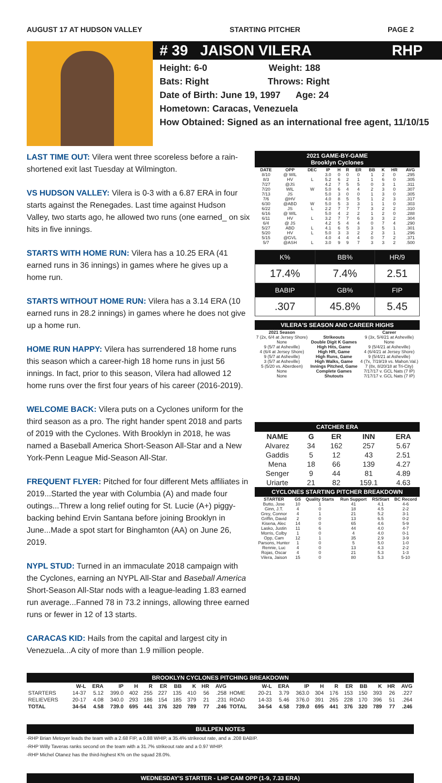AUGUST 17 AT HUDSON VALLEY STARTING PITCHER PAGE 2
# 39 JAISON VILERA RHP
Height: 6-0 Weight: 188
Bats: Right Throws: Right
Date of Birth: June 19, 1997 Age: 24
Hometown: Caracas, Venezuela
How Obtained: Signed as an international free agent, 11/10/15
LAST TIME OUT: Vilera went three scoreless before a rain-shortened exit last Tuesday at Wilmington.
VS HUDSON VALLEY: Vilera is 0-3 with a 6.87 ERA in four starts against the Renegades. Last time against Hudson Valley, two starts ago, he allowed two runs (one earned_ on six hits in five innings.
STARTS WITH HOME RUN: Vilera has a 10.25 ERA (41 earned runs in 36 innings) in games where he gives up a home run.
STARTS WITHOUT HOME RUN: Vilera has a 3.14 ERA (10 earned runs in 28.2 innings) in games where he does not give up a home run.
HOME RUN HAPPY: Vilera has surrendered 18 home runs this season which a career-high 18 home runs in just 56 innings. In fact, prior to this season, Vilera had allowed 12 home runs over the first four years of his career (2016-2019).
WELCOME BACK: Vilera puts on a Cyclones uniform for the third season as a pro. The right hander spent 2018 and parts of 2019 with the Cyclones. With Brooklyn in 2018, he was named a Baseball America Short-Season All-Star and a New York-Penn League Mid-Season All-Star.
FREQUENT FLYER: Pitched for four different Mets affiliates in 2019...Started the year with Columbia (A) and made four outings...Threw a long relief outing for St. Lucie (A+) piggy-backing behind Ervin Santana before joining Brooklyn in June...Made a spot start for Binghamton (AA) on June 26, 2019.
NYPL STUD: Turned in an immaculate 2018 campaign with the Cyclones, earning an NYPL All-Star and Baseball America Short-Season All-Star nods with a league-leading 1.83 earned run average...Fanned 78 in 73.2 innings, allowing three earned runs or fewer in 12 of 13 starts.
CARACAS KID: Hails from the capital and largest city in Venezuela...A city of more than 1.9 million people.
2021 GAME-BY-GAME
Brooklyn Cyclones
| DATE | OPP | DEC | IP | H | R | ER | BB | K | HR | AVG |
| --- | --- | --- | --- | --- | --- | --- | --- | --- | --- | --- |
| 8/10 | @ WIL | | 3.0 | 0 | 0 | 0 | 1 | 2 | 0 | .295 |
| 8/3 | HV | L | 5.2 | 6 | 2 | 1 | 1 | 6 | 0 | .305 |
| 7/27 | @JS | | 4.2 | 7 | 5 | 5 | 0 | 3 | 1 | .311 |
| 7/20 | WIL | W | 5.0 | 6 | 4 | 4 | 2 | 3 | 0 | .307 |
| 7/13 | JS | | 5.0 | 3 | 0 | 0 | 1 | 3 | 0 | .305 |
| 7/6 | @HV | | 4.0 | 8 | 5 | 5 | 1 | 2 | 3 | .317 |
| 6/30 | @ABD | W | 5.0 | 5 | 3 | 3 | 1 | 1 | 0 | .303 |
| 6/22 | JS | L | 2.2 | 7 | 7 | 7 | 3 | 2 | 2 | .310 |
| 6/16 | @ WIL | | 5.0 | 4 | 2 | 2 | 1 | 2 | 0 | .288 |
| 6/11 | HV | L | 3.2 | 7 | 7 | 6 | 3 | 3 | 2 | .304 |
| 6/4 | @ JS | | 4.2 | 5 | 4 | 4 | 0 | 7 | 4 | .290 |
| 5/27 | ABD | L | 4.1 | 6 | 5 | 3 | 3 | 5 | 1 | .301 |
| 5/20 | HV | L | 5.0 | 3 | 3 | 2 | 2 | 3 | 1 | .296 |
| 5/15 | @GVL | | 4.0 | 4 | 4 | 4 | 0 | 7 | 2 | .371 |
| 5/7 | @ASH | L | 3.0 | 9 | 9 | 7 | 3 | 3 | 2 | .500 |
| K% | BB% | HR/9 |
| 17.4% | 7.4% | 2.51 |
| BABIP | GB% | FIP |
| .307 | 45.8% | 5.45 |
VILERA'S SEASON AND CAREER HIGHS
| 2021 Season | | Career |
| --- | --- | --- |
| 7 (2x, 6/4 at Jersey Shore) | Strikeouts | 9 (3x, 5/4/21 at Asheville) |
| None | Double Digit K Games | None |
| 9 (5/7 at Asheville) | High Hits, Game | 9 (5/4/21 at Asheville) |
| 4 (6/4 at Jersey Shore) | High HR, Game | 4 (6/4/21 at Jersey Shore) |
| 9 (5/7 at Asheville) | High Runs, Game | 9 (5/4/21 at Asheville) |
| 3 (5/7 at Asheville) | High Walks, Game | 4 (7x, 7/19/19 vs. Mahon.Val.) |
| 5 (5/20 vs. Aberdeen) | Innings Pitched, Game | 7 (8x, 8/20/18 at Tri-City) |
| None | Complete Games | 7/17/17 v. GCL Nats (7 IP) |
| None | Shutouts | 7/17/17 v. GCL Nats (7 IP) |
CATCHER ERA
| NAME | G | ER | INN | ERA |
| --- | --- | --- | --- | --- |
| Alvarez | 34 | 162 | 257 | 5.67 |
| Gaddis | 5 | 12 | 43 | 2.51 |
| Mena | 18 | 66 | 139 | 4.27 |
| Senger | 9 | 44 | 81 | 4.89 |
| Uriarte | 21 | 82 | 159.1 | 4.63 |
CYCLONES STARTING PITCHER BREAKDOWN
| STARTER | GS | Quality Starts | Run Support | RS/Start | BC Record |
| --- | --- | --- | --- | --- | --- |
| Butto, Jose | 10 | 1 | 41 | 4.1 | 4-6 |
| Ginn, J.T. | 4 | 0 | 18 | 4.5 | 2-2 |
| Grey, Connor | 4 | 1 | 21 | 5.2 | 3-1 |
| Griffin, David | 2 | 0 | 13 | 6.5 | 0-2 |
| Kisena, Alec | 14 | 0 | 65 | 4.6 | 5-9 |
| Lasko, Justin | 11 | 6 | 44 | 4.0 | 4-7 |
| Morris, Colby | 1 | 0 | 4 | 4.0 | 0-1 |
| Opp, Cam | 12 | 1 | 35 | 2.9 | 3-9 |
| Parsons, Hunter | 1 | 0 | 5 | 5.0 | 1-0 |
| Rennie, Luc | 4 | 0 | 13 | 4.3 | 2-2 |
| Rojas, Oscar | 4 | 0 | 21 | 5.3 | 1-3 |
| Vilera, Jaison | 15 | 0 | 80 | 5.3 | 5-10 |
BROOKLYN CYCLONES PITCHING BREAKDOWN
| | W-L | ERA | IP | H | R | ER | BB | K | HR | AVG | | W-L | ERA | IP | H | R | ER | BB | K | HR | AVG |
| --- | --- | --- | --- | --- | --- | --- | --- | --- | --- | --- | --- | --- | --- | --- | --- | --- | --- | --- | --- | --- | --- |
| STARTERS | 14-37 | 5.12 | 399.0 | 402 | 255 | 227 | 135 | 410 | 56 | .258 | HOME | 20-21 | 3.79 | 363.0 | 304 | 176 | 153 | 150 | 393 | 26 | .227 |
| RELIEVERS | 20-17 | 4.08 | 340.0 | 293 | 186 | 154 | 185 | 379 | 21 | .231 | ROAD | 14-33 | 5.46 | 376.0 | 391 | 265 | 228 | 170 | 396 | 51 | .264 |
| TOTAL | 34-54 | 4.58 | 739.0 | 695 | 441 | 376 | 320 | 789 | 77 | .246 | TOTAL | 34-54 | 4.58 | 739.0 | 695 | 441 | 376 | 320 | 789 | 77 | .246 |
BULLPEN NOTES
-RHP Brian Metoyer leads the team with a 2.68 FIP, a 0.88 WHIP, a 35.4% strikeout rate, and a .208 BABIP.
-RHP Willy Taveras ranks second on the team with a 31.7% strikeout rate and a 0.97 WHIP.
-RHP Michel Otanez has the third-highest K% on the squad 28.0%.
WEDNESDAY'S STARTER - LHP CAM OPP (1-9, 7.33 ERA)